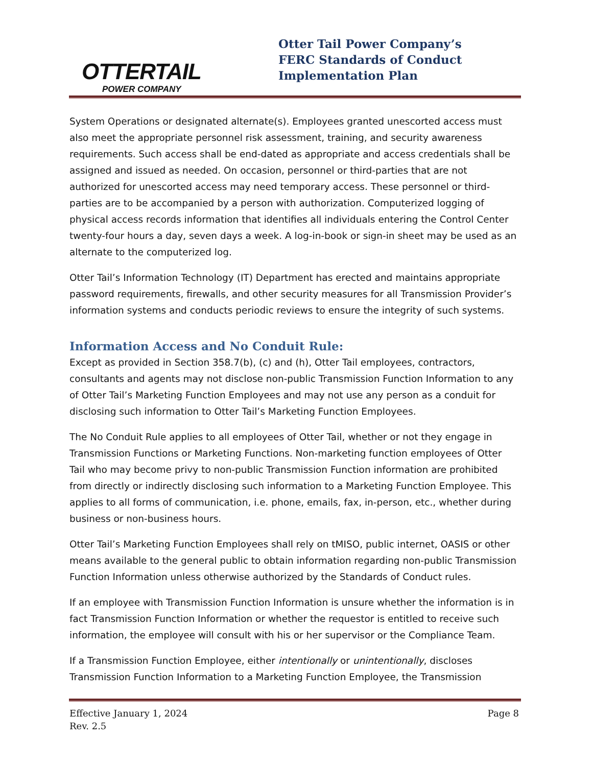OTTERTAIL
POWER COMPANY
Otter Tail Power Company’s
FERC Standards of Conduct
Implementation Plan
System Operations or designated alternate(s). Employees granted unescorted access must also meet the appropriate personnel risk assessment, training, and security awareness requirements. Such access shall be end-dated as appropriate and access credentials shall be assigned and issued as needed. On occasion, personnel or third-parties that are not authorized for unescorted access may need temporary access. These personnel or third-parties are to be accompanied by a person with authorization. Computerized logging of physical access records information that identifies all individuals entering the Control Center twenty-four hours a day, seven days a week. A log-in-book or sign-in sheet may be used as an alternate to the computerized log.
Otter Tail’s Information Technology (IT) Department has erected and maintains appropriate password requirements, firewalls, and other security measures for all Transmission Provider’s information systems and conducts periodic reviews to ensure the integrity of such systems.
Information Access and No Conduit Rule:
Except as provided in Section 358.7(b), (c) and (h), Otter Tail employees, contractors, consultants and agents may not disclose non-public Transmission Function Information to any of Otter Tail’s Marketing Function Employees and may not use any person as a conduit for disclosing such information to Otter Tail’s Marketing Function Employees.
The No Conduit Rule applies to all employees of Otter Tail, whether or not they engage in Transmission Functions or Marketing Functions. Non-marketing function employees of Otter Tail who may become privy to non-public Transmission Function information are prohibited from directly or indirectly disclosing such information to a Marketing Function Employee. This applies to all forms of communication, i.e. phone, emails, fax, in-person, etc., whether during business or non-business hours.
Otter Tail’s Marketing Function Employees shall rely on tMISO, public internet, OASIS or other means available to the general public to obtain information regarding non-public Transmission Function Information unless otherwise authorized by the Standards of Conduct rules.
If an employee with Transmission Function Information is unsure whether the information is in fact Transmission Function Information or whether the requestor is entitled to receive such information, the employee will consult with his or her supervisor or the Compliance Team.
If a Transmission Function Employee, either intentionally or unintentionally, discloses Transmission Function Information to a Marketing Function Employee, the Transmission
Effective January 1, 2024 Page 8
Rev. 2.5